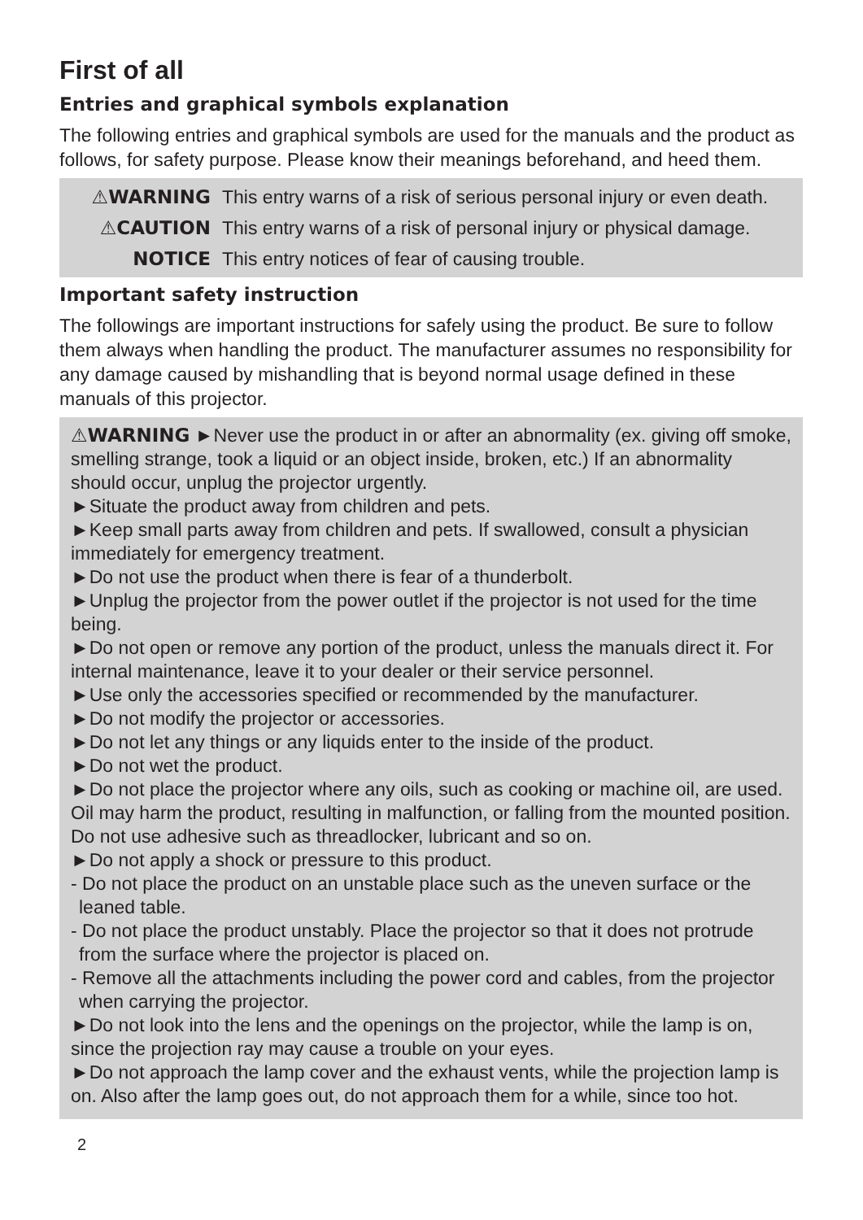First of all
Entries and graphical symbols explanation
The following entries and graphical symbols are used for the manuals and the product as follows, for safety purpose. Please know their meanings beforehand, and heed them.
⚠WARNING This entry warns of a risk of serious personal injury or even death.
⚠CAUTION This entry warns of a risk of personal injury or physical damage.
NOTICE This entry notices of fear of causing trouble.
Important safety instruction
The followings are important instructions for safely using the product. Be sure to follow them always when handling the product. The manufacturer assumes no responsibility for any damage caused by mishandling that is beyond normal usage defined in these manuals of this projector.
⚠WARNING ►Never use the product in or after an abnormality (ex. giving off smoke, smelling strange, took a liquid or an object inside, broken, etc.) If an abnormality should occur, unplug the projector urgently.
►Situate the product away from children and pets.
►Keep small parts away from children and pets. If swallowed, consult a physician immediately for emergency treatment.
►Do not use the product when there is fear of a thunderbolt.
►Unplug the projector from the power outlet if the projector is not used for the time being.
►Do not open or remove any portion of the product, unless the manuals direct it. For internal maintenance, leave it to your dealer or their service personnel.
►Use only the accessories specified or recommended by the manufacturer.
►Do not modify the projector or accessories.
►Do not let any things or any liquids enter to the inside of the product.
►Do not wet the product.
►Do not place the projector where any oils, such as cooking or machine oil, are used. Oil may harm the product, resulting in malfunction, or falling from the mounted position. Do not use adhesive such as threadlocker, lubricant and so on.
►Do not apply a shock or pressure to this product.
- Do not place the product on an unstable place such as the uneven surface or the leaned table.
- Do not place the product unstably. Place the projector so that it does not protrude from the surface where the projector is placed on.
- Remove all the attachments including the power cord and cables, from the projector when carrying the projector.
►Do not look into the lens and the openings on the projector, while the lamp is on, since the projection ray may cause a trouble on your eyes.
►Do not approach the lamp cover and the exhaust vents, while the projection lamp is on. Also after the lamp goes out, do not approach them for a while, since too hot.
2